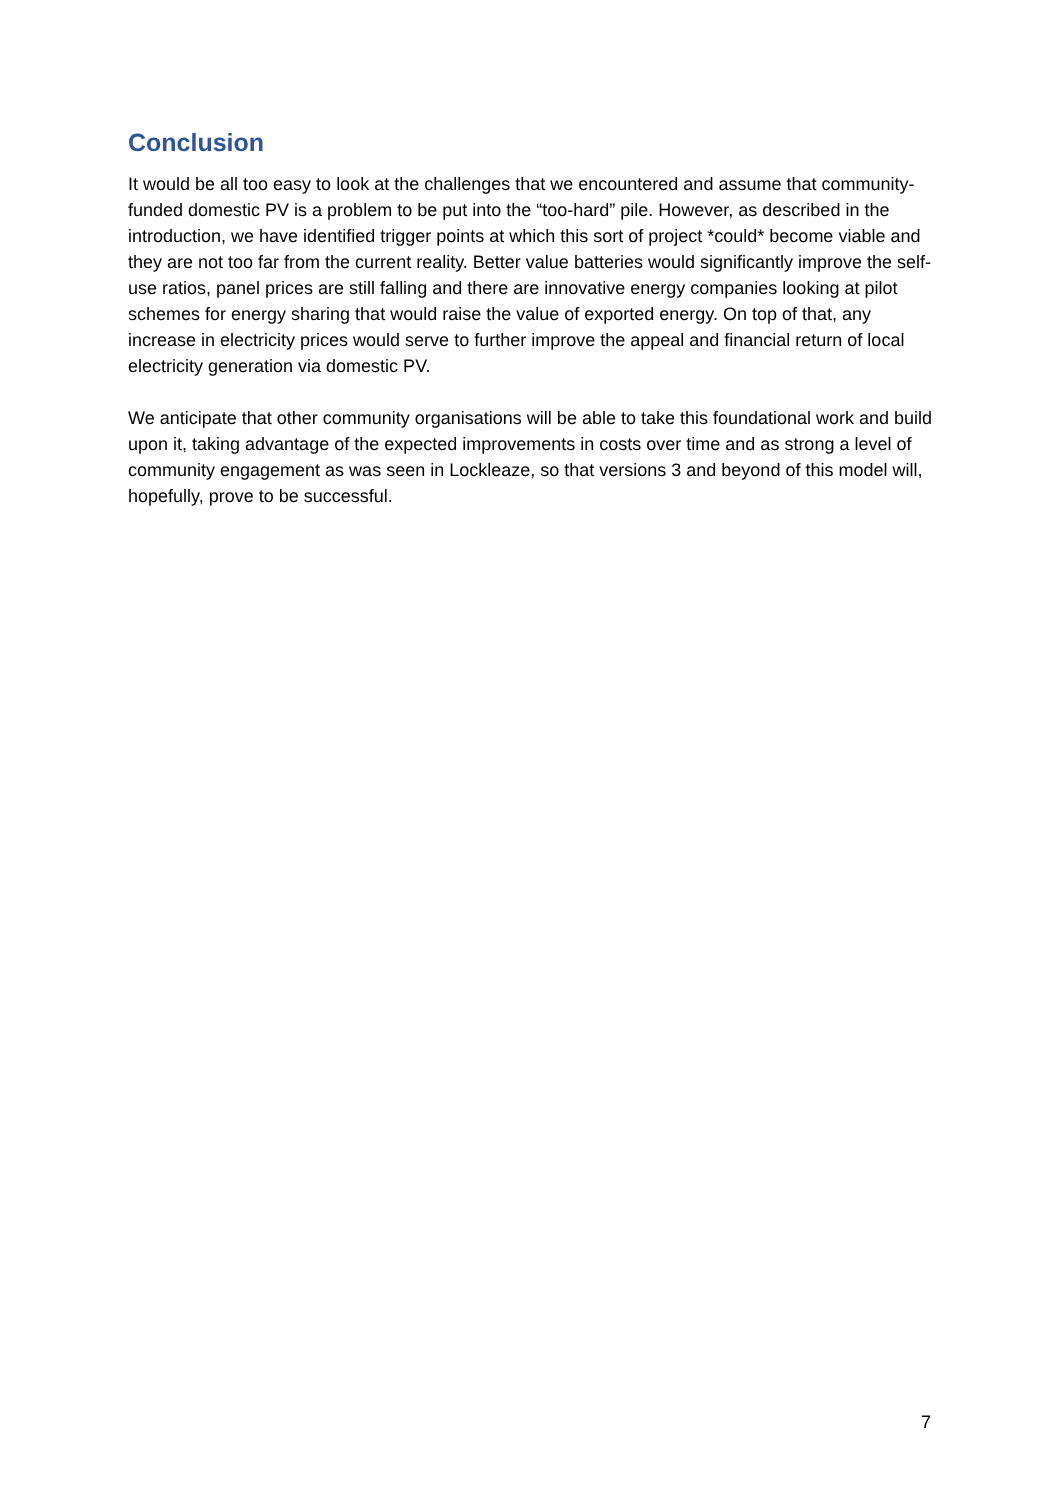Conclusion
It would be all too easy to look at the challenges that we encountered and assume that community-funded domestic PV is a problem to be put into the “too-hard” pile. However, as described in the introduction, we have identified trigger points at which this sort of project *could* become viable and they are not too far from the current reality. Better value batteries would significantly improve the self-use ratios, panel prices are still falling and there are innovative energy companies looking at pilot schemes for energy sharing that would raise the value of exported energy. On top of that, any increase in electricity prices would serve to further improve the appeal and financial return of local electricity generation via domestic PV.
We anticipate that other community organisations will be able to take this foundational work and build upon it, taking advantage of the expected improvements in costs over time and as strong a level of community engagement as was seen in Lockleaze, so that versions 3 and beyond of this model will, hopefully, prove to be successful.
7